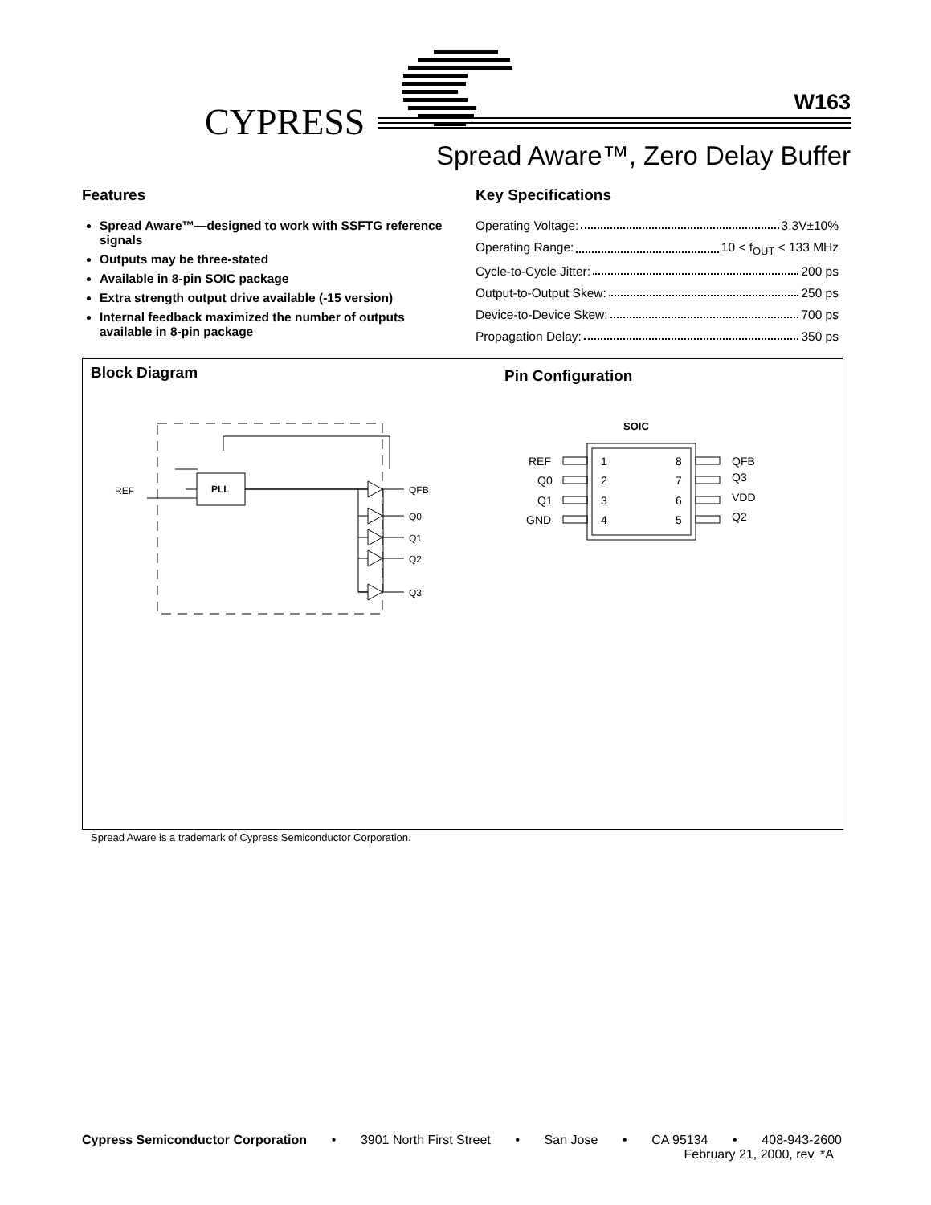CYPRESS W163
Spread Aware™, Zero Delay Buffer
Features
Spread Aware™—designed to work with SSFTG reference signals
Outputs may be three-stated
Available in 8-pin SOIC package
Extra strength output drive available (-15 version)
Internal feedback maximized the number of outputs available in 8-pin package
Key Specifications
Operating Voltage: 3.3V±10%
Operating Range: 10 < f<sub>OUT</sub> < 133 MHz
Cycle-to-Cycle Jitter: 200 ps
Output-to-Output Skew: 250 ps
Device-to-Device Skew: 700 ps
Propagation Delay: 350 ps
Block Diagram Pin Configuration
PLL
REF
QFB
Q0
Q1
Q2
Q3
SOIC
1
2
3
4
8
7
6
5
REF
Q0
Q1
GND
QFB
Q3
VDD
Q2
Spread Aware is a trademark of Cypress Semiconductor Corporation.
Cypress Semiconductor Corporation • 3901 North First Street • San Jose • CA 95134 • 408-943-2600
February 21, 2000, rev. *A